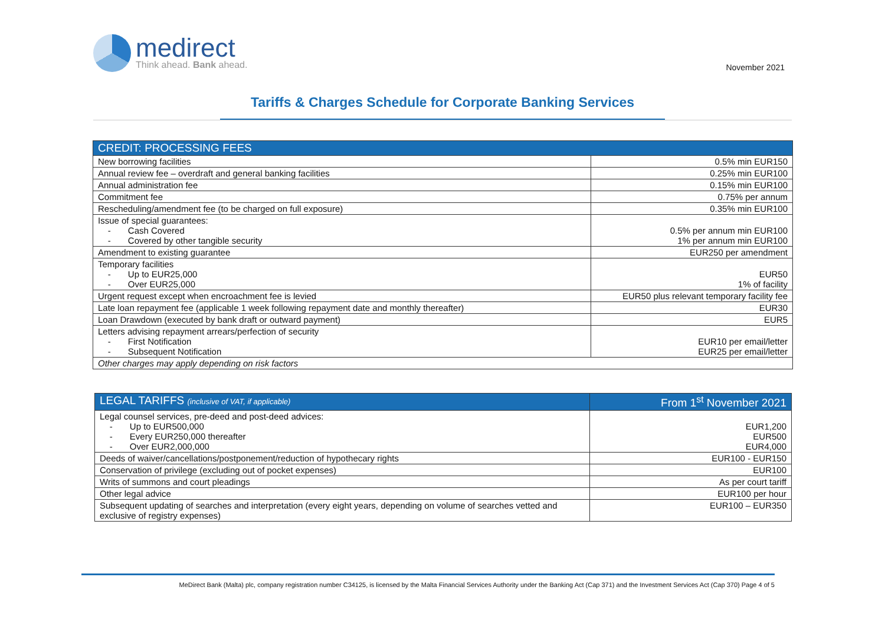medirect
Think ahead. Bank ahead.
November 2021
Tariffs & Charges Schedule for Corporate Banking Services
| CREDIT: PROCESSING FEES | |
| --- | --- |
| New borrowing facilities | 0.5% min EUR150 |
| Annual review fee – overdraft and general banking facilities | 0.25% min EUR100 |
| Annual administration fee | 0.15% min EUR100 |
| Commitment fee | 0.75% per annum |
| Rescheduling/amendment fee (to be charged on full exposure) | 0.35% min EUR100 |
| Issue of special guarantees: - Cash Covered - Covered by other tangible security | 0.5% per annum min EUR100 1% per annum min EUR100 |
| Amendment to existing guarantee | EUR250 per amendment |
| Temporary facilities - Up to EUR25,000 - Over EUR25,000 | EUR50 1% of facility |
| Urgent request except when encroachment fee is levied | EUR50 plus relevant temporary facility fee |
| Late loan repayment fee (applicable 1 week following repayment date and monthly thereafter) | EUR30 |
| Loan Drawdown (executed by bank draft or outward payment) | EUR5 |
| Letters advising repayment arrears/perfection of security - First Notification - Subsequent Notification | EUR10 per email/letter EUR25 per email/letter |
| Other charges may apply depending on risk factors | |
| LEGAL TARIFFS (inclusive of VAT, if applicable) | From 1<sup>st</sup> November 2021 |
| --- | --- |
| Legal counsel services, pre-deed and post-deed advices: - Up to EUR500,000 - Every EUR250,000 thereafter - Over EUR2,000,000 | EUR1,200 EUR500 EUR4,000 |
| Deeds of waiver/cancellations/postponement/reduction of hypothecary rights | EUR100 - EUR150 |
| Conservation of privilege (excluding out of pocket expenses) | EUR100 |
| Writs of summons and court pleadings | As per court tariff |
| Other legal advice | EUR100 per hour |
| Subsequent updating of searches and interpretation (every eight years, depending on volume of searches vetted and exclusive of registry expenses) | EUR100 – EUR350 |
MeDirect Bank (Malta) plc, company registration number C34125, is licensed by the Malta Financial Services Authority under the Banking Act (Cap 371) and the Investment Services Act (Cap 370) Page 4 of 5